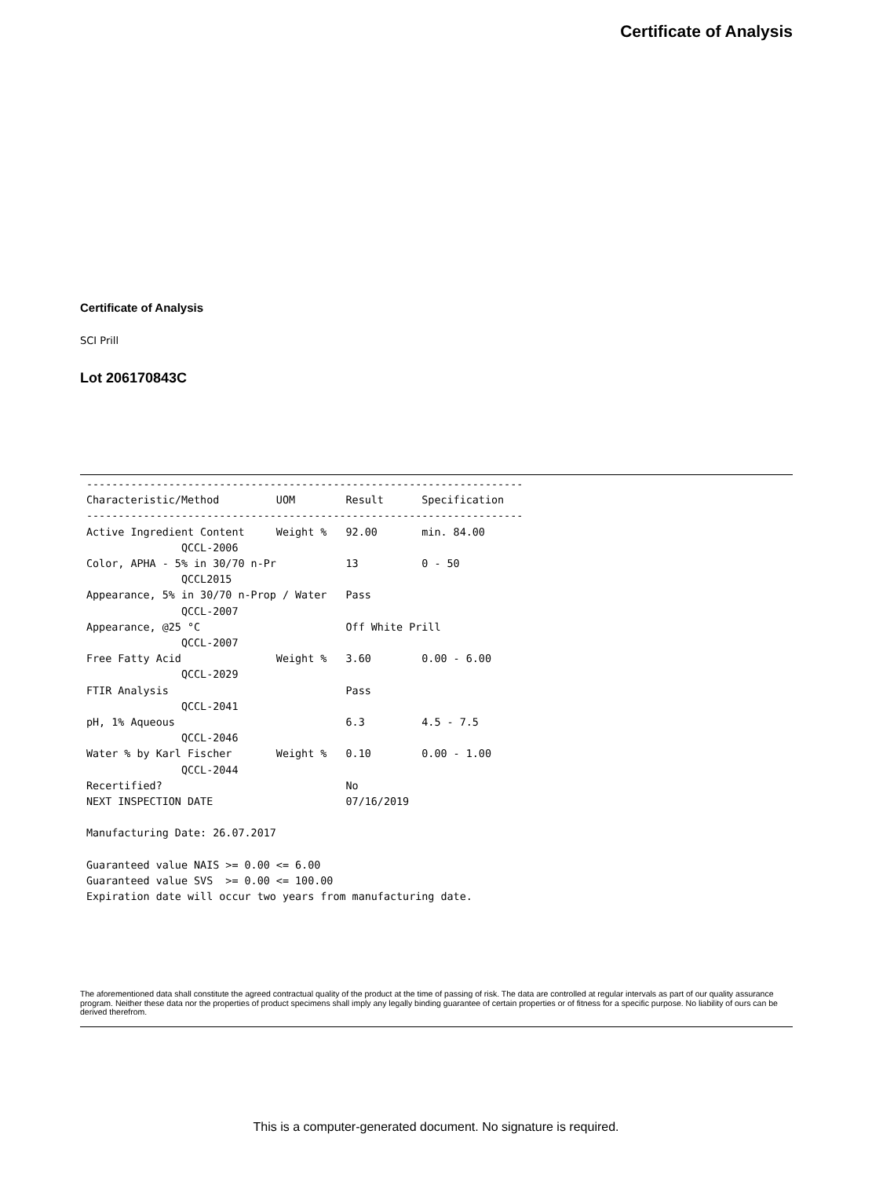Certificate of Analysis
Certificate of Analysis
SCI Prill
Lot 206170843C
---------------------------------------------------------------------
Characteristic/Method         UOM        Result      Specification
---------------------------------------------------------------------
Active Ingredient Content     Weight %   92.00       min. 84.00
               QCCL-2006
Color, APHA - 5% in 30/70 n-Pr           13          0 - 50
               QCCL2015
Appearance, 5% in 30/70 n-Prop / Water   Pass
               QCCL-2007
Appearance, @25 °C                       Off White Prill
               QCCL-2007
Free Fatty Acid               Weight %   3.60        0.00 - 6.00
               QCCL-2029
FTIR Analysis                            Pass
               QCCL-2041
pH, 1% Aqueous                           6.3         4.5 - 7.5
               QCCL-2046
Water % by Karl Fischer       Weight %   0.10        0.00 - 1.00
               QCCL-2044
Recertified?                             No
NEXT INSPECTION DATE                     07/16/2019

Manufacturing Date: 26.07.2017

Guaranteed value NAIS >= 0.00 <= 6.00
Guaranteed value SVS  >= 0.00 <= 100.00
Expiration date will occur two years from manufacturing date.
The aforementioned data shall constitute the agreed contractual quality of the product at the time of passing of risk. The data are controlled at regular intervals as part of our quality assurance program. Neither these data nor the properties of product specimens shall imply any legally binding guarantee of certain properties or of fitness for a specific purpose. No liability of ours can be derived therefrom.
This is a computer-generated document. No signature is required.